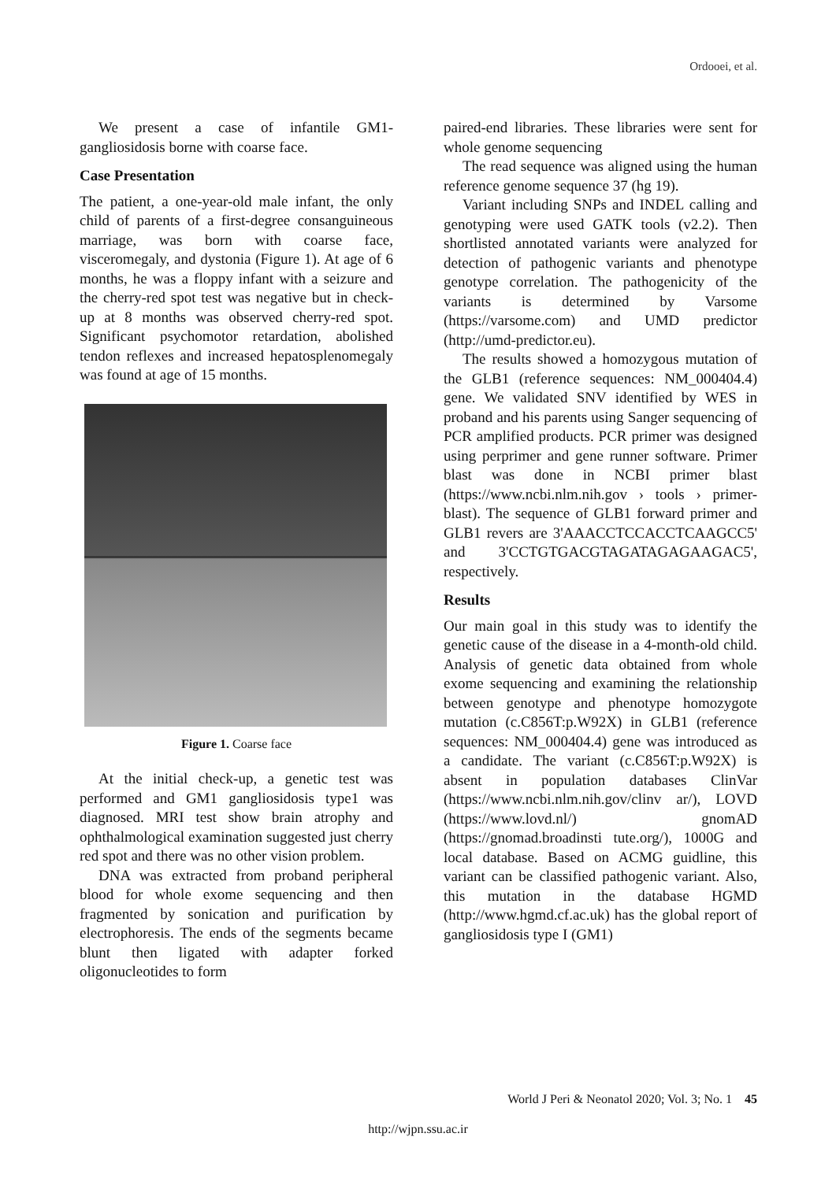Ordooei, et al.
We present a case of infantile GM1-gangliosidosis borne with coarse face.
Case Presentation
The patient, a one-year-old male infant, the only child of parents of a first-degree consanguineous marriage, was born with coarse face, visceromegaly, and dystonia (Figure 1). At age of 6 months, he was a floppy infant with a seizure and the cherry-red spot test was negative but in check-up at 8 months was observed cherry-red spot. Significant psychomotor retardation, abolished tendon reflexes and increased hepatosplenomegaly was found at age of 15 months.
Figure 1. Coarse face
At the initial check-up, a genetic test was performed and GM1 gangliosidosis type1 was diagnosed. MRI test show brain atrophy and ophthalmological examination suggested just cherry red spot and there was no other vision problem.
DNA was extracted from proband peripheral blood for whole exome sequencing and then fragmented by sonication and purification by electrophoresis. The ends of the segments became blunt then ligated with adapter forked oligonucleotides to form
paired-end libraries. These libraries were sent for whole genome sequencing
The read sequence was aligned using the human reference genome sequence 37 (hg 19).
Variant including SNPs and INDEL calling and genotyping were used GATK tools (v2.2). Then shortlisted annotated variants were analyzed for detection of pathogenic variants and phenotype genotype correlation. The pathogenicity of the variants is determined by Varsome (https://varsome.com) and UMD predictor (http://umd-predictor.eu).
The results showed a homozygous mutation of the GLB1 (reference sequences: NM_000404.4) gene. We validated SNV identified by WES in proband and his parents using Sanger sequencing of PCR amplified products. PCR primer was designed using perprimer and gene runner software. Primer blast was done in NCBI primer blast (https://www.ncbi.nlm.nih.gov › tools › primer-blast). The sequence of GLB1 forward primer and GLB1 revers are 3'AAACCTCCACCTCAAGCC5' and 3'CCTGTGACGTAGATAGAGAAGAC5', respectively.
Results
Our main goal in this study was to identify the genetic cause of the disease in a 4-month-old child. Analysis of genetic data obtained from whole exome sequencing and examining the relationship between genotype and phenotype homozygote mutation (c.C856T:p.W92X) in GLB1 (reference sequences: NM_000404.4) gene was introduced as a candidate. The variant (c.C856T:p.W92X) is absent in population databases ClinVar (https://www.ncbi.nlm.nih.gov/clinv ar/), LOVD (https://www.lovd.nl/) gnomAD (https://gnomad.broadinsti tute.org/), 1000G and local database. Based on ACMG guidline, this variant can be classified pathogenic variant. Also, this mutation in the database HGMD (http://www.hgmd.cf.ac.uk) has the global report of gangliosidosis type I (GM1)
World J Peri & Neonatol 2020; Vol. 3; No. 1 45
http://wjpn.ssu.ac.ir